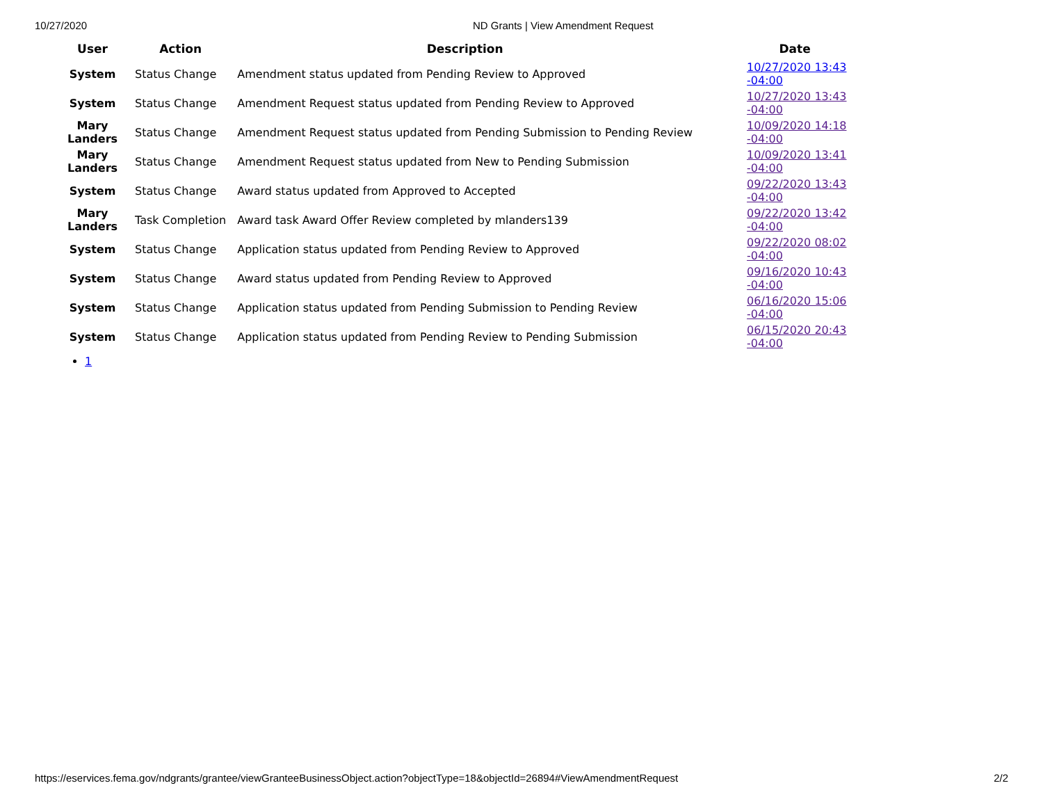10/27/2020 ND Grants | View Amendment Request
| User | Action | Description | Date |
| --- | --- | --- | --- |
| System | Status Change | Amendment status updated from Pending Review to Approved | 10/27/2020 13:43 -04:00 |
| System | Status Change | Amendment Request status updated from Pending Review to Approved | 10/27/2020 13:43 -04:00 |
| Mary Landers | Status Change | Amendment Request status updated from Pending Submission to Pending Review | 10/09/2020 14:18 -04:00 |
| Mary Landers | Status Change | Amendment Request status updated from New to Pending Submission | 10/09/2020 13:41 -04:00 |
| System | Status Change | Award status updated from Approved to Accepted | 09/22/2020 13:43 -04:00 |
| Mary Landers | Task Completion | Award task Award Offer Review completed by mlanders139 | 09/22/2020 13:42 -04:00 |
| System | Status Change | Application status updated from Pending Review to Approved | 09/22/2020 08:02 -04:00 |
| System | Status Change | Award status updated from Pending Review to Approved | 09/16/2020 10:43 -04:00 |
| System | Status Change | Application status updated from Pending Submission to Pending Review | 06/16/2020 15:06 -04:00 |
| System | Status Change | Application status updated from Pending Review to Pending Submission | 06/15/2020 20:43 -04:00 |
1
https://eservices.fema.gov/ndgrants/grantee/viewGranteeBusinessObject.action?objectType=18&objectId=26894#ViewAmendmentRequest 2/2